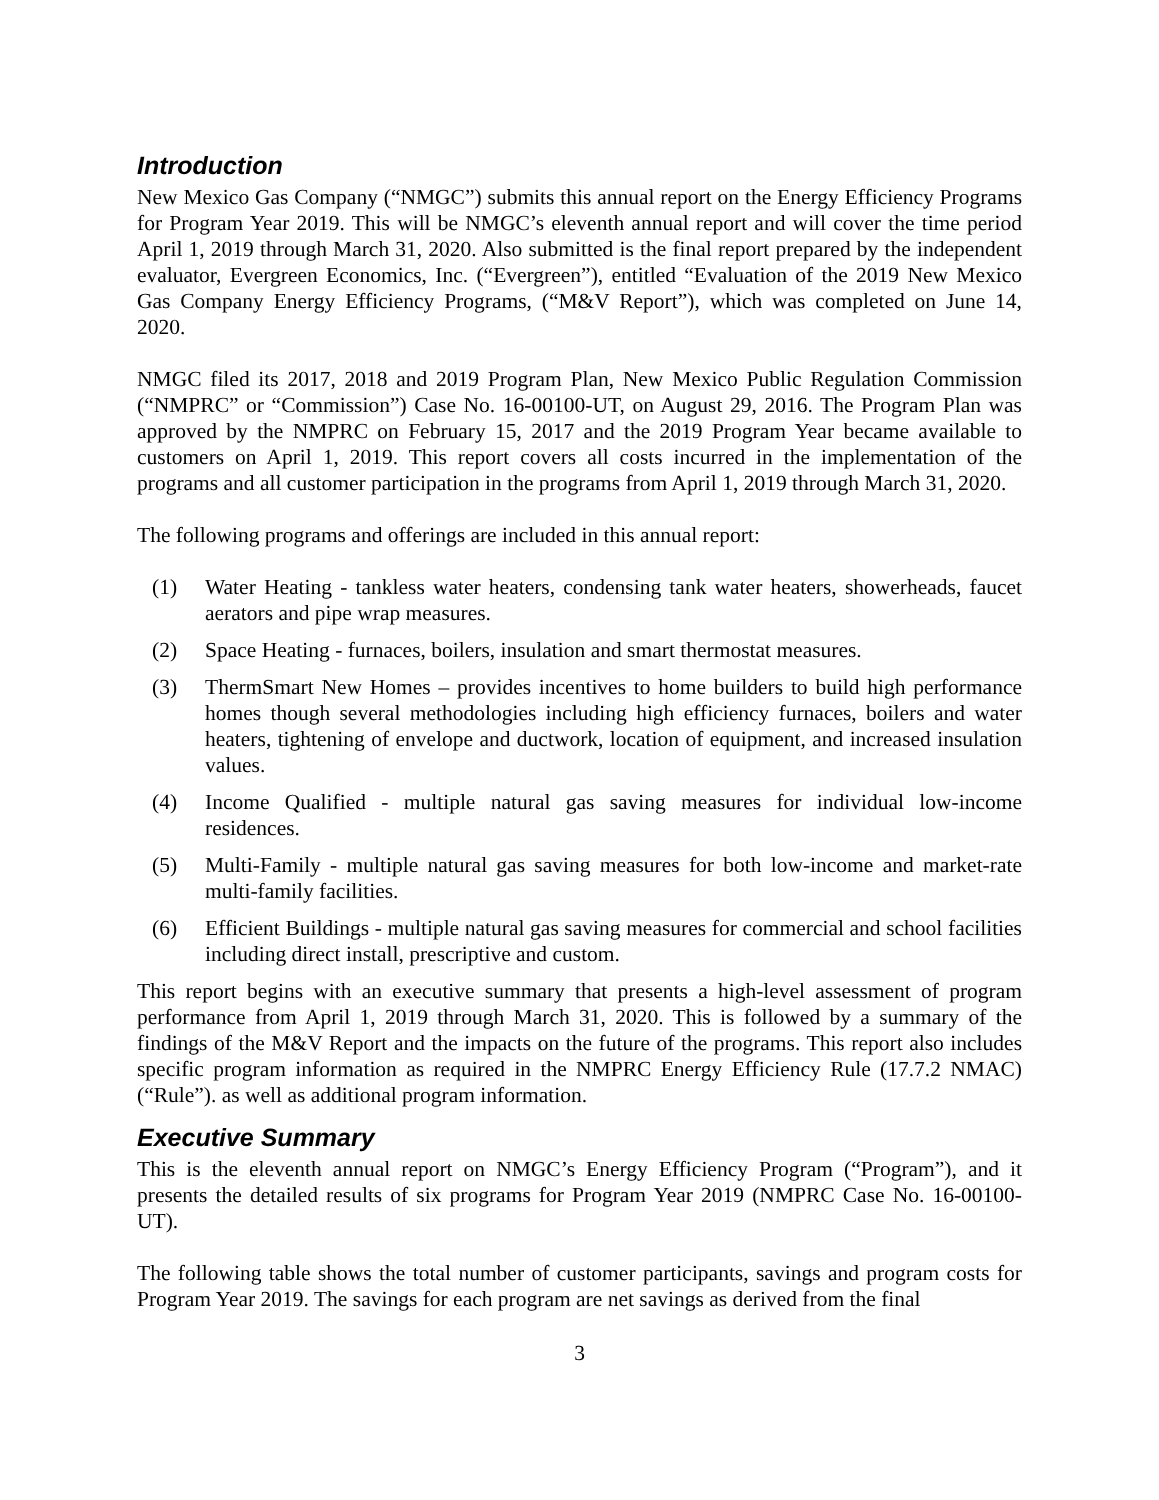Introduction
New Mexico Gas Company (“NMGC”) submits this annual report on the Energy Efficiency Programs for Program Year 2019. This will be NMGC’s eleventh annual report and will cover the time period April 1, 2019 through March 31, 2020. Also submitted is the final report prepared by the independent evaluator, Evergreen Economics, Inc. (“Evergreen”), entitled “Evaluation of the 2019 New Mexico Gas Company Energy Efficiency Programs, (“M&V Report”), which was completed on June 14, 2020.
NMGC filed its 2017, 2018 and 2019 Program Plan, New Mexico Public Regulation Commission (“NMPRC” or “Commission”) Case No. 16-00100-UT, on August 29, 2016. The Program Plan was approved by the NMPRC on February 15, 2017 and the 2019 Program Year became available to customers on April 1, 2019. This report covers all costs incurred in the implementation of the programs and all customer participation in the programs from April 1, 2019 through March 31, 2020.
The following programs and offerings are included in this annual report:
(1) Water Heating - tankless water heaters, condensing tank water heaters, showerheads, faucet aerators and pipe wrap measures.
(2) Space Heating - furnaces, boilers, insulation and smart thermostat measures.
(3) ThermSmart New Homes – provides incentives to home builders to build high performance homes though several methodologies including high efficiency furnaces, boilers and water heaters, tightening of envelope and ductwork, location of equipment, and increased insulation values.
(4) Income Qualified - multiple natural gas saving measures for individual low-income residences.
(5) Multi-Family - multiple natural gas saving measures for both low-income and market-rate multi-family facilities.
(6) Efficient Buildings - multiple natural gas saving measures for commercial and school facilities including direct install, prescriptive and custom.
This report begins with an executive summary that presents a high-level assessment of program performance from April 1, 2019 through March 31, 2020. This is followed by a summary of the findings of the M&V Report and the impacts on the future of the programs. This report also includes specific program information as required in the NMPRC Energy Efficiency Rule (17.7.2 NMAC) (“Rule”). as well as additional program information.
Executive Summary
This is the eleventh annual report on NMGC’s Energy Efficiency Program (“Program”), and it presents the detailed results of six programs for Program Year 2019 (NMPRC Case No. 16-00100-UT).
The following table shows the total number of customer participants, savings and program costs for Program Year 2019. The savings for each program are net savings as derived from the final
3